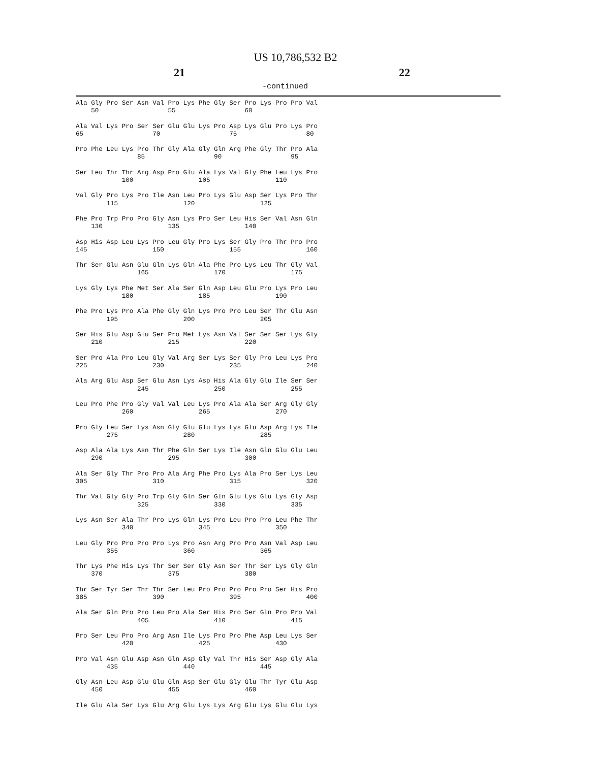US 10,786,532 B2
21 22
-continued
Ala Gly Pro Ser Asn Val Pro Lys Phe Gly Ser Pro Lys Pro Pro Val
    50                  55                  60

Ala Val Lys Pro Ser Ser Glu Glu Lys Pro Asp Lys Glu Pro Lys Pro
65                  70                  75                  80

Pro Phe Leu Lys Pro Thr Gly Ala Gly Gln Arg Phe Gly Thr Pro Ala
                85                  90                  95

Ser Leu Thr Thr Arg Asp Pro Glu Ala Lys Val Gly Phe Leu Lys Pro
            100                 105                 110

Val Gly Pro Lys Pro Ile Asn Leu Pro Lys Glu Asp Ser Lys Pro Thr
        115                 120                 125

Phe Pro Trp Pro Pro Gly Asn Lys Pro Ser Leu His Ser Val Asn Gln
    130                 135                 140

Asp His Asp Leu Lys Pro Leu Gly Pro Lys Ser Gly Pro Thr Pro Pro
145                 150                 155                 160

Thr Ser Glu Asn Glu Gln Lys Gln Ala Phe Pro Lys Leu Thr Gly Val
                165                 170                 175

Lys Gly Lys Phe Met Ser Ala Ser Gln Asp Leu Glu Pro Lys Pro Leu
            180                 185                 190

Phe Pro Lys Pro Ala Phe Gly Gln Lys Pro Pro Leu Ser Thr Glu Asn
        195                 200                 205

Ser His Glu Asp Glu Ser Pro Met Lys Asn Val Ser Ser Ser Lys Gly
    210                 215                 220

Ser Pro Ala Pro Leu Gly Val Arg Ser Lys Ser Gly Pro Leu Lys Pro
225                 230                 235                 240

Ala Arg Glu Asp Ser Glu Asn Lys Asp His Ala Gly Glu Ile Ser Ser
                245                 250                 255

Leu Pro Phe Pro Gly Val Val Leu Lys Pro Ala Ala Ser Arg Gly Gly
            260                 265                 270

Pro Gly Leu Ser Lys Asn Gly Glu Glu Lys Lys Glu Asp Arg Lys Ile
        275                 280                 285

Asp Ala Ala Lys Asn Thr Phe Gln Ser Lys Ile Asn Gln Glu Glu Leu
    290                 295                 300

Ala Ser Gly Thr Pro Pro Ala Arg Phe Pro Lys Ala Pro Ser Lys Leu
305                 310                 315                 320

Thr Val Gly Gly Pro Trp Gly Gln Ser Gln Glu Lys Glu Lys Gly Asp
                325                 330                 335

Lys Asn Ser Ala Thr Pro Lys Gln Lys Pro Leu Pro Pro Leu Phe Thr
            340                 345                 350

Leu Gly Pro Pro Pro Pro Lys Pro Asn Arg Pro Pro Asn Val Asp Leu
        355                 360                 365

Thr Lys Phe His Lys Thr Ser Ser Gly Asn Ser Thr Ser Lys Gly Gln
    370                 375                 380

Thr Ser Tyr Ser Thr Thr Ser Leu Pro Pro Pro Pro Pro Ser His Pro
385                 390                 395                 400

Ala Ser Gln Pro Pro Leu Pro Ala Ser His Pro Ser Gln Pro Pro Val
                405                 410                 415

Pro Ser Leu Pro Pro Arg Asn Ile Lys Pro Pro Phe Asp Leu Lys Ser
            420                 425                 430

Pro Val Asn Glu Asp Asn Gln Asp Gly Val Thr His Ser Asp Gly Ala
        435                 440                 445

Gly Asn Leu Asp Glu Glu Gln Asp Ser Glu Gly Glu Thr Tyr Glu Asp
    450                 455                 460

Ile Glu Ala Ser Lys Glu Arg Glu Lys Lys Arg Glu Lys Glu Glu Lys